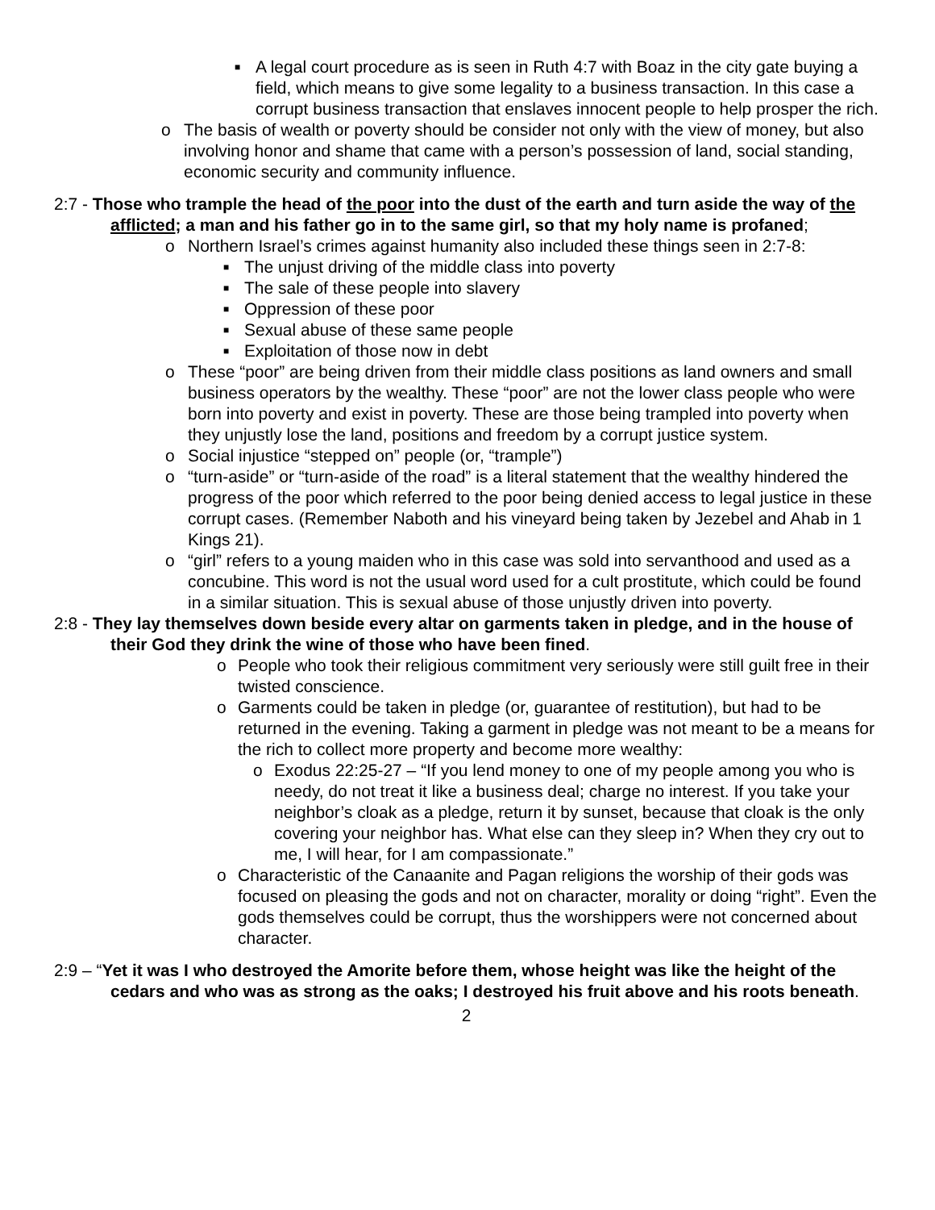■ A legal court procedure as is seen in Ruth 4:7 with Boaz in the city gate buying a field, which means to give some legality to a business transaction. In this case a corrupt business transaction that enslaves innocent people to help prosper the rich.
o The basis of wealth or poverty should be consider not only with the view of money, but also involving honor and shame that came with a person’s possession of land, social standing, economic security and community influence.
2:7 - Those who trample the head of the poor into the dust of the earth and turn aside the way of the afflicted; a man and his father go in to the same girl, so that my holy name is profaned;
o Northern Israel’s crimes against humanity also included these things seen in 2:7-8:
■ The unjust driving of the middle class into poverty
■ The sale of these people into slavery
■ Oppression of these poor
■ Sexual abuse of these same people
■ Exploitation of those now in debt
o These “poor” are being driven from their middle class positions as land owners and small business operators by the wealthy. These “poor” are not the lower class people who were born into poverty and exist in poverty. These are those being trampled into poverty when they unjustly lose the land, positions and freedom by a corrupt justice system.
o Social injustice “stepped on” people (or, “trample”)
o “turn-aside” or “turn-aside of the road” is a literal statement that the wealthy hindered the progress of the poor which referred to the poor being denied access to legal justice in these corrupt cases. (Remember Naboth and his vineyard being taken by Jezebel and Ahab in 1 Kings 21).
o “girl” refers to a young maiden who in this case was sold into servanthood and used as a concubine. This word is not the usual word used for a cult prostitute, which could be found in a similar situation. This is sexual abuse of those unjustly driven into poverty.
2:8 - They lay themselves down beside every altar on garments taken in pledge, and in the house of their God they drink the wine of those who have been fined.
o People who took their religious commitment very seriously were still guilt free in their twisted conscience.
o Garments could be taken in pledge (or, guarantee of restitution), but had to be returned in the evening. Taking a garment in pledge was not meant to be a means for the rich to collect more property and become more wealthy:
o Exodus 22:25-27 – “If you lend money to one of my people among you who is needy, do not treat it like a business deal; charge no interest. If you take your neighbor’s cloak as a pledge, return it by sunset, because that cloak is the only covering your neighbor has. What else can they sleep in? When they cry out to me, I will hear, for I am compassionate.”
o Characteristic of the Canaanite and Pagan religions the worship of their gods was focused on pleasing the gods and not on character, morality or doing “right”. Even the gods themselves could be corrupt, thus the worshippers were not concerned about character.
2:9 – “Yet it was I who destroyed the Amorite before them, whose height was like the height of the cedars and who was as strong as the oaks; I destroyed his fruit above and his roots beneath.
2